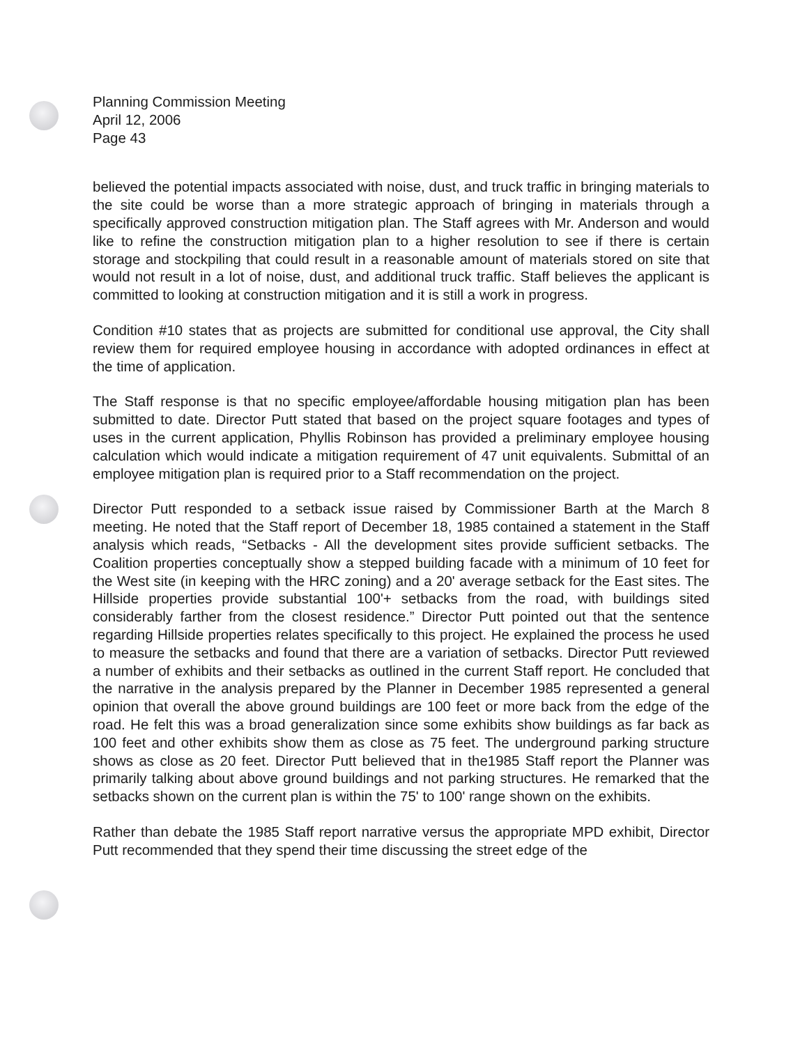Planning Commission Meeting
April 12, 2006
Page 43
believed the potential impacts associated with noise, dust, and truck traffic in bringing materials to the site could be worse than a more strategic approach of bringing in materials through a specifically approved construction mitigation plan. The Staff agrees with Mr. Anderson and would like to refine the construction mitigation plan to a higher resolution to see if there is certain storage and stockpiling that could result in a reasonable amount of materials stored on site that would not result in a lot of noise, dust, and additional truck traffic. Staff believes the applicant is committed to looking at construction mitigation and it is still a work in progress.
Condition #10 states that as projects are submitted for conditional use approval, the City shall review them for required employee housing in accordance with adopted ordinances in effect at the time of application.
The Staff response is that no specific employee/affordable housing mitigation plan has been submitted to date. Director Putt stated that based on the project square footages and types of uses in the current application, Phyllis Robinson has provided a preliminary employee housing calculation which would indicate a mitigation requirement of 47 unit equivalents. Submittal of an employee mitigation plan is required prior to a Staff recommendation on the project.
Director Putt responded to a setback issue raised by Commissioner Barth at the March 8 meeting. He noted that the Staff report of December 18, 1985 contained a statement in the Staff analysis which reads, “Setbacks - All the development sites provide sufficient setbacks. The Coalition properties conceptually show a stepped building facade with a minimum of 10 feet for the West site (in keeping with the HRC zoning) and a 20' average setback for the East sites. The Hillside properties provide substantial 100'+ setbacks from the road, with buildings sited considerably farther from the closest residence.” Director Putt pointed out that the sentence regarding Hillside properties relates specifically to this project. He explained the process he used to measure the setbacks and found that there are a variation of setbacks. Director Putt reviewed a number of exhibits and their setbacks as outlined in the current Staff report. He concluded that the narrative in the analysis prepared by the Planner in December 1985 represented a general opinion that overall the above ground buildings are 100 feet or more back from the edge of the road. He felt this was a broad generalization since some exhibits show buildings as far back as 100 feet and other exhibits show them as close as 75 feet. The underground parking structure shows as close as 20 feet. Director Putt believed that in the1985 Staff report the Planner was primarily talking about above ground buildings and not parking structures. He remarked that the setbacks shown on the current plan is within the 75' to 100' range shown on the exhibits.
Rather than debate the 1985 Staff report narrative versus the appropriate MPD exhibit, Director Putt recommended that they spend their time discussing the street edge of the